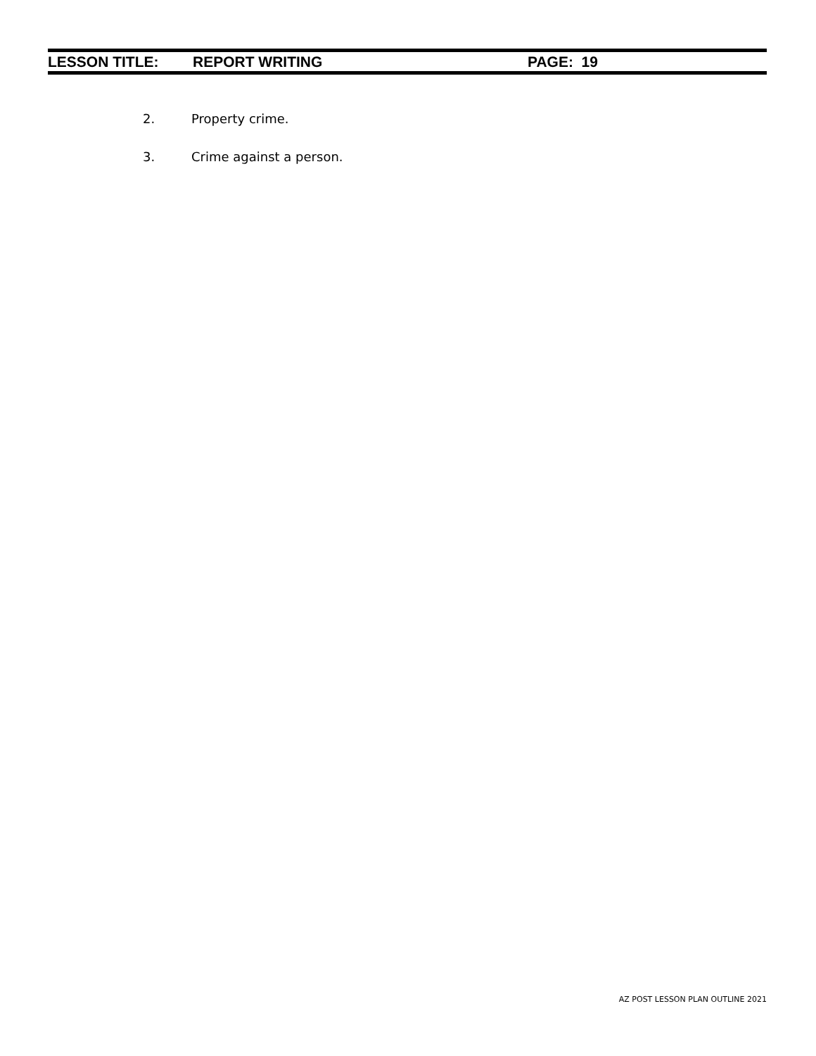LESSON TITLE: REPORT WRITING PAGE: 19
2. Property crime.
3. Crime against a person.
AZ POST LESSON PLAN OUTLINE 2021